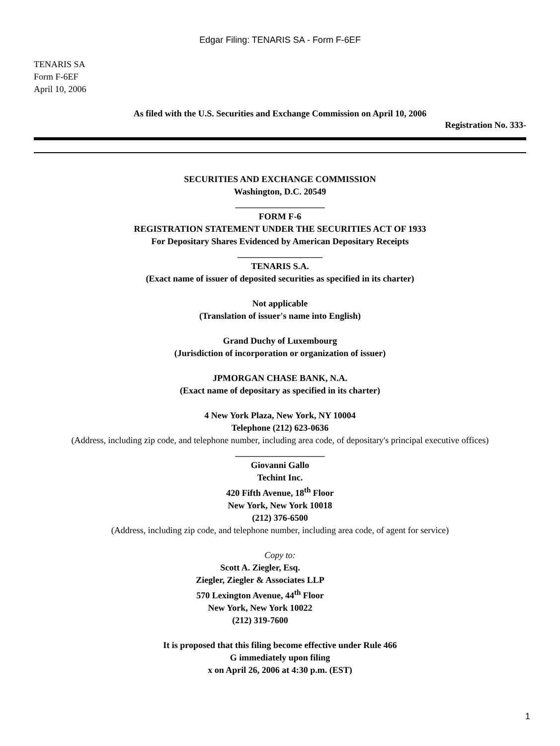Edgar Filing: TENARIS SA - Form F-6EF
TENARIS SA
Form F-6EF
April 10, 2006
As filed with the U.S. Securities and Exchange Commission on April 10, 2006
Registration No. 333-
SECURITIES AND EXCHANGE COMMISSION
Washington, D.C. 20549
____________________
FORM F-6
REGISTRATION STATEMENT UNDER THE SECURITIES ACT OF 1933
For Depositary Shares Evidenced by American Depositary Receipts
___________________
TENARIS S.A.
(Exact name of issuer of deposited securities as specified in its charter)
Not applicable
(Translation of issuer's name into English)
Grand Duchy of Luxembourg
(Jurisdiction of incorporation or organization of issuer)
JPMORGAN CHASE BANK, N.A.
(Exact name of depositary as specified in its charter)
4 New York Plaza, New York, NY 10004
Telephone (212) 623-0636
(Address, including zip code, and telephone number, including area code, of depositary's principal executive offices)
____________________
Giovanni Gallo
Techint Inc.
420 Fifth Avenue, 18<sup>th</sup> Floor
New York, New York 10018
(212) 376-6500
(Address, including zip code, and telephone number, including area code, of agent for service)
Copy to:
Scott A. Ziegler, Esq.
Ziegler, Ziegler & Associates LLP
570 Lexington Avenue, 44<sup>th</sup> Floor
New York, New York 10022
(212) 319-7600
It is proposed that this filing become effective under Rule 466
G immediately upon filing
x on April 26, 2006 at 4:30 p.m. (EST)
1